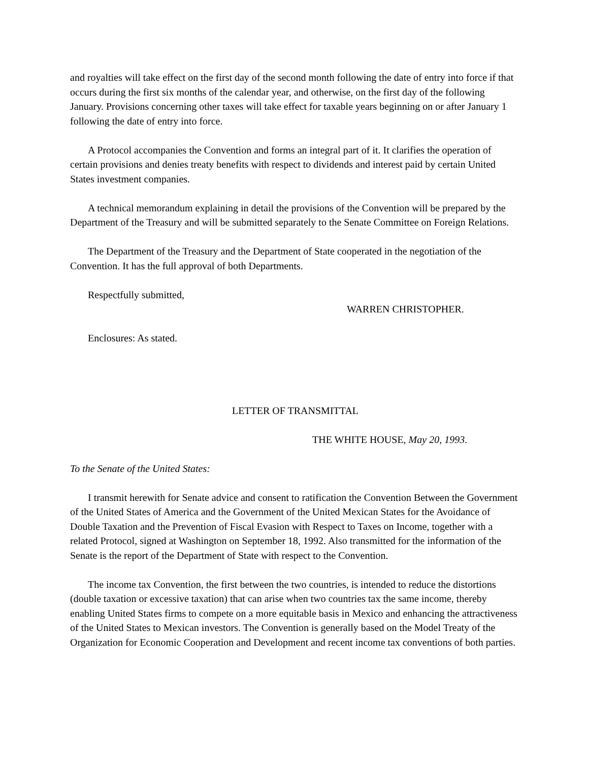and royalties will take effect on the first day of the second month following the date of entry into force if that occurs during the first six months of the calendar year, and otherwise, on the first day of the following January. Provisions concerning other taxes will take effect for taxable years beginning on or after January 1 following the date of entry into force.
A Protocol accompanies the Convention and forms an integral part of it. It clarifies the operation of certain provisions and denies treaty benefits with respect to dividends and interest paid by certain United States investment companies.
A technical memorandum explaining in detail the provisions of the Convention will be prepared by the Department of the Treasury and will be submitted separately to the Senate Committee on Foreign Relations.
The Department of the Treasury and the Department of State cooperated in the negotiation of the Convention. It has the full approval of both Departments.
Respectfully submitted,
WARREN CHRISTOPHER.
Enclosures: As stated.
LETTER OF TRANSMITTAL
THE WHITE HOUSE, May 20, 1993.
To the Senate of the United States:
I transmit herewith for Senate advice and consent to ratification the Convention Between the Government of the United States of America and the Government of the United Mexican States for the Avoidance of Double Taxation and the Prevention of Fiscal Evasion with Respect to Taxes on Income, together with a related Protocol, signed at Washington on September 18, 1992. Also transmitted for the information of the Senate is the report of the Department of State with respect to the Convention.
The income tax Convention, the first between the two countries, is intended to reduce the distortions (double taxation or excessive taxation) that can arise when two countries tax the same income, thereby enabling United States firms to compete on a more equitable basis in Mexico and enhancing the attractiveness of the United States to Mexican investors. The Convention is generally based on the Model Treaty of the Organization for Economic Cooperation and Development and recent income tax conventions of both parties.